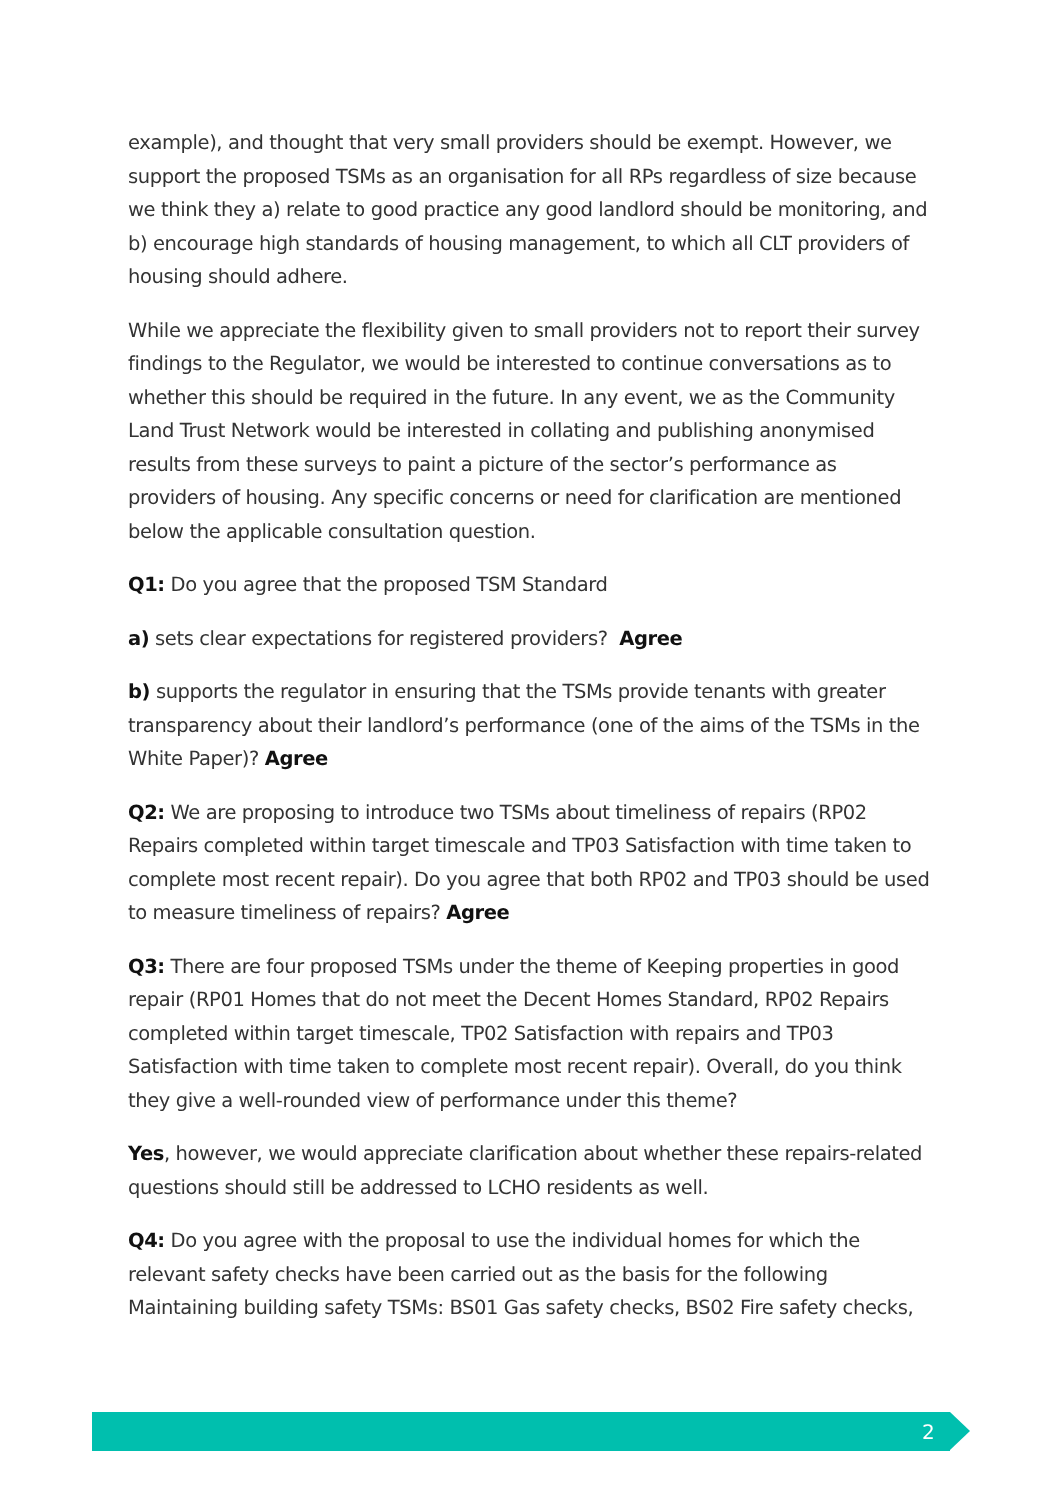example), and thought that very small providers should be exempt. However, we support the proposed TSMs as an organisation for all RPs regardless of size because we think they a) relate to good practice any good landlord should be monitoring, and b) encourage high standards of housing management, to which all CLT providers of housing should adhere.
While we appreciate the flexibility given to small providers not to report their survey findings to the Regulator, we would be interested to continue conversations as to whether this should be required in the future. In any event, we as the Community Land Trust Network would be interested in collating and publishing anonymised results from these surveys to paint a picture of the sector’s performance as providers of housing. Any specific concerns or need for clarification are mentioned below the applicable consultation question.
Q1: Do you agree that the proposed TSM Standard
a) sets clear expectations for registered providers? Agree
b) supports the regulator in ensuring that the TSMs provide tenants with greater transparency about their landlord’s performance (one of the aims of the TSMs in the White Paper)? Agree
Q2: We are proposing to introduce two TSMs about timeliness of repairs (RP02 Repairs completed within target timescale and TP03 Satisfaction with time taken to complete most recent repair). Do you agree that both RP02 and TP03 should be used to measure timeliness of repairs? Agree
Q3: There are four proposed TSMs under the theme of Keeping properties in good repair (RP01 Homes that do not meet the Decent Homes Standard, RP02 Repairs completed within target timescale, TP02 Satisfaction with repairs and TP03 Satisfaction with time taken to complete most recent repair). Overall, do you think they give a well-rounded view of performance under this theme?
Yes, however, we would appreciate clarification about whether these repairs-related questions should still be addressed to LCHO residents as well.
Q4: Do you agree with the proposal to use the individual homes for which the relevant safety checks have been carried out as the basis for the following Maintaining building safety TSMs: BS01 Gas safety checks, BS02 Fire safety checks,
2